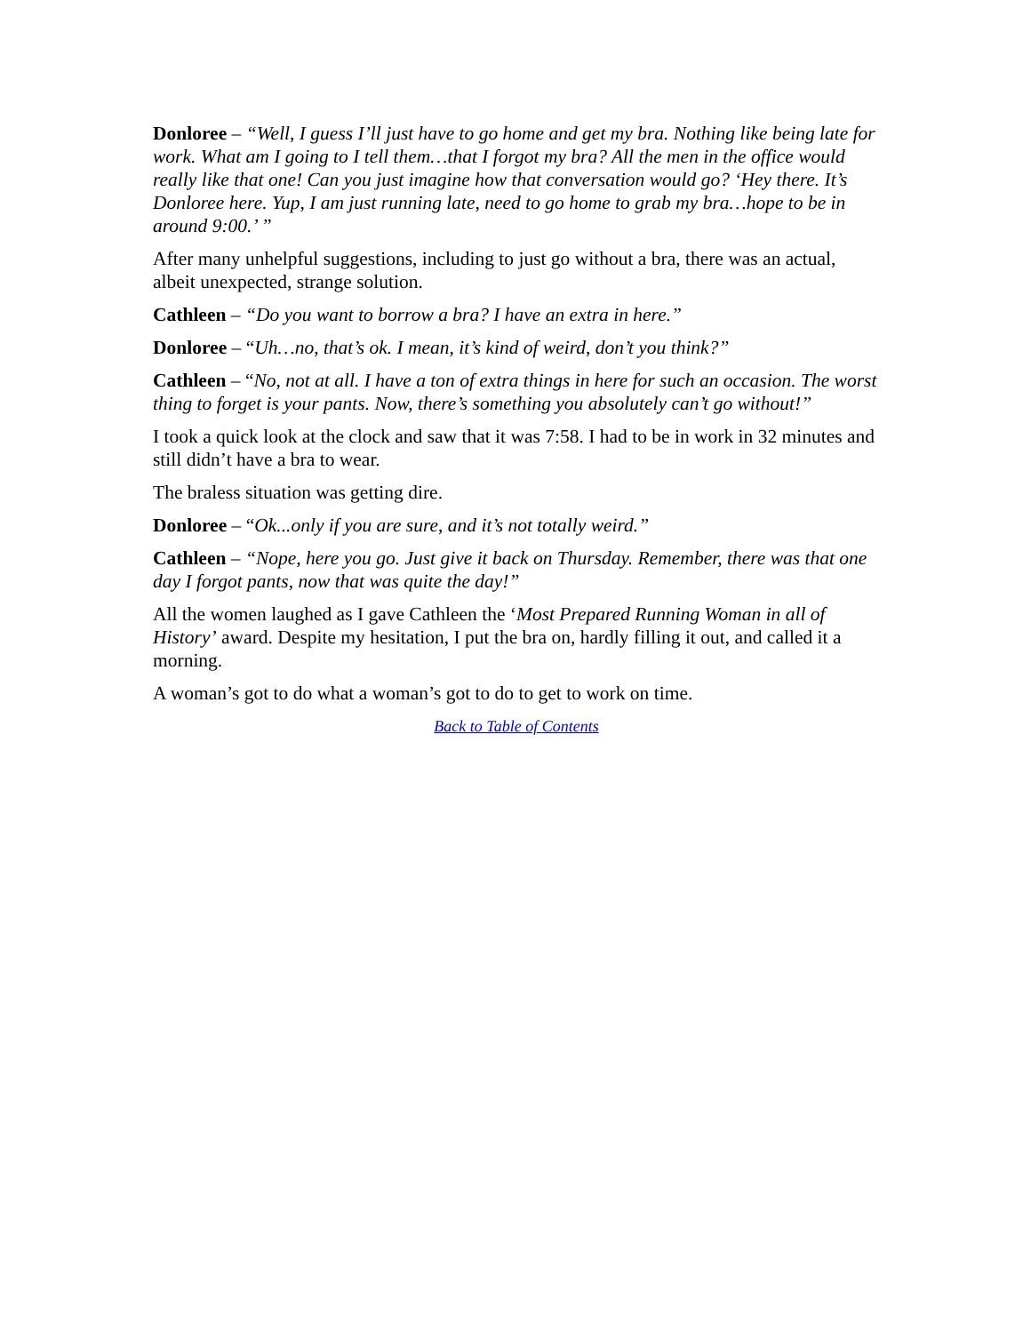Donloree – “Well, I guess I’ll just have to go home and get my bra. Nothing like being late for work. What am I going to I tell them…that I forgot my bra? All the men in the office would really like that one! Can you just imagine how that conversation would go? ‘Hey there. It’s Donloree here. Yup, I am just running late, need to go home to grab my bra…hope to be in around 9:00.’ ”
After many unhelpful suggestions, including to just go without a bra, there was an actual, albeit unexpected, strange solution.
Cathleen – “Do you want to borrow a bra? I have an extra in here.”
Donloree – “Uh…no, that’s ok. I mean, it’s kind of weird, don’t you think?”
Cathleen – “No, not at all. I have a ton of extra things in here for such an occasion. The worst thing to forget is your pants. Now, there’s something you absolutely can’t go without!”
I took a quick look at the clock and saw that it was 7:58. I had to be in work in 32 minutes and still didn’t have a bra to wear.
The braless situation was getting dire.
Donloree – “Ok...only if you are sure, and it’s not totally weird.”
Cathleen – “Nope, here you go. Just give it back on Thursday. Remember, there was that one day I forgot pants, now that was quite the day!”
All the women laughed as I gave Cathleen the ‘Most Prepared Running Woman in all of History’ award. Despite my hesitation, I put the bra on, hardly filling it out, and called it a morning.
A woman’s got to do what a woman’s got to do to get to work on time.
Back to Table of Contents